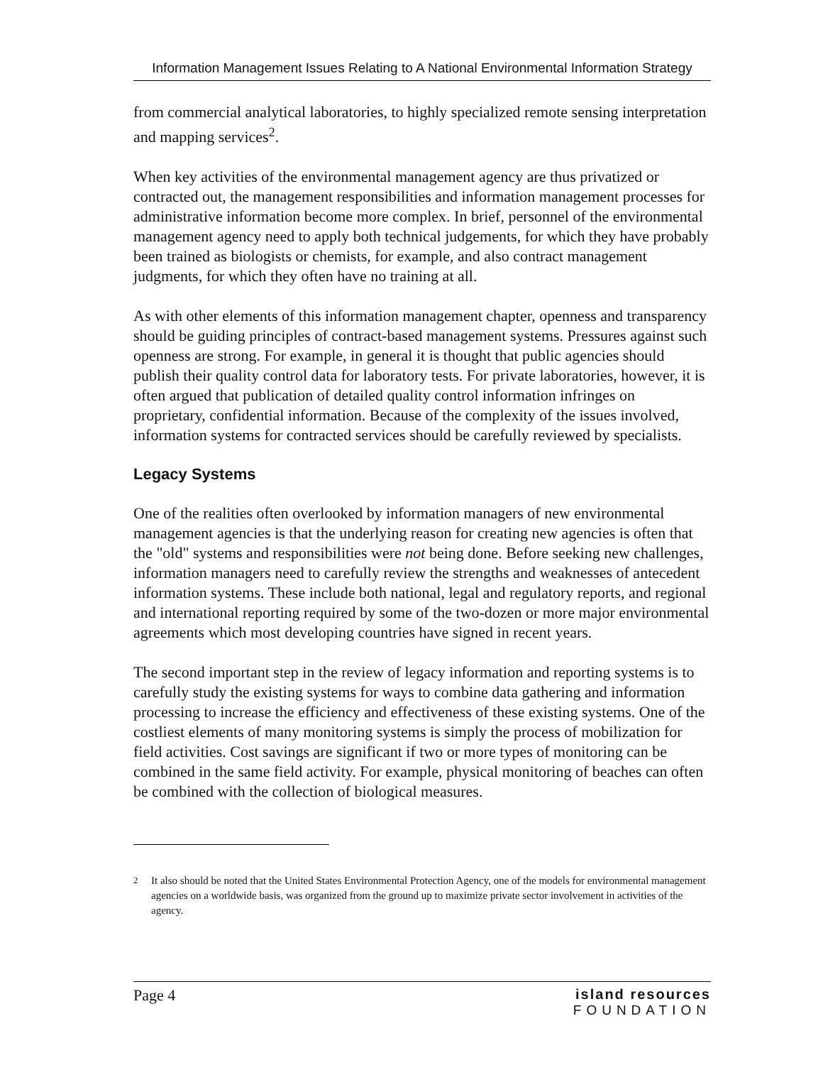Information Management Issues Relating to A National Environmental Information Strategy
from commercial analytical laboratories, to highly specialized remote sensing interpretation and mapping services<sup>2</sup>.
When key activities of the environmental management agency are thus privatized or contracted out, the management responsibilities and information management processes for administrative information become more complex. In brief, personnel of the environmental management agency need to apply both technical judgements, for which they have probably been trained as biologists or chemists, for example, and also contract management judgments, for which they often have no training at all.
As with other elements of this information management chapter, openness and transparency should be guiding principles of contract-based management systems. Pressures against such openness are strong. For example, in general it is thought that public agencies should publish their quality control data for laboratory tests. For private laboratories, however, it is often argued that publication of detailed quality control information infringes on proprietary, confidential information. Because of the complexity of the issues involved, information systems for contracted services should be carefully reviewed by specialists.
Legacy Systems
One of the realities often overlooked by information managers of new environmental management agencies is that the underlying reason for creating new agencies is often that the "old" systems and responsibilities were not being done. Before seeking new challenges, information managers need to carefully review the strengths and weaknesses of antecedent information systems. These include both national, legal and regulatory reports, and regional and international reporting required by some of the two-dozen or more major environmental agreements which most developing countries have signed in recent years.
The second important step in the review of legacy information and reporting systems is to carefully study the existing systems for ways to combine data gathering and information processing to increase the efficiency and effectiveness of these existing systems. One of the costliest elements of many monitoring systems is simply the process of mobilization for field activities. Cost savings are significant if two or more types of monitoring can be combined in the same field activity. For example, physical monitoring of beaches can often be combined with the collection of biological measures.
<sup>2</sup> It also should be noted that the United States Environmental Protection Agency, one of the models for environmental management agencies on a worldwide basis, was organized from the ground up to maximize private sector involvement in activities of the agency.
Page 4 island resources
FOUNDATION